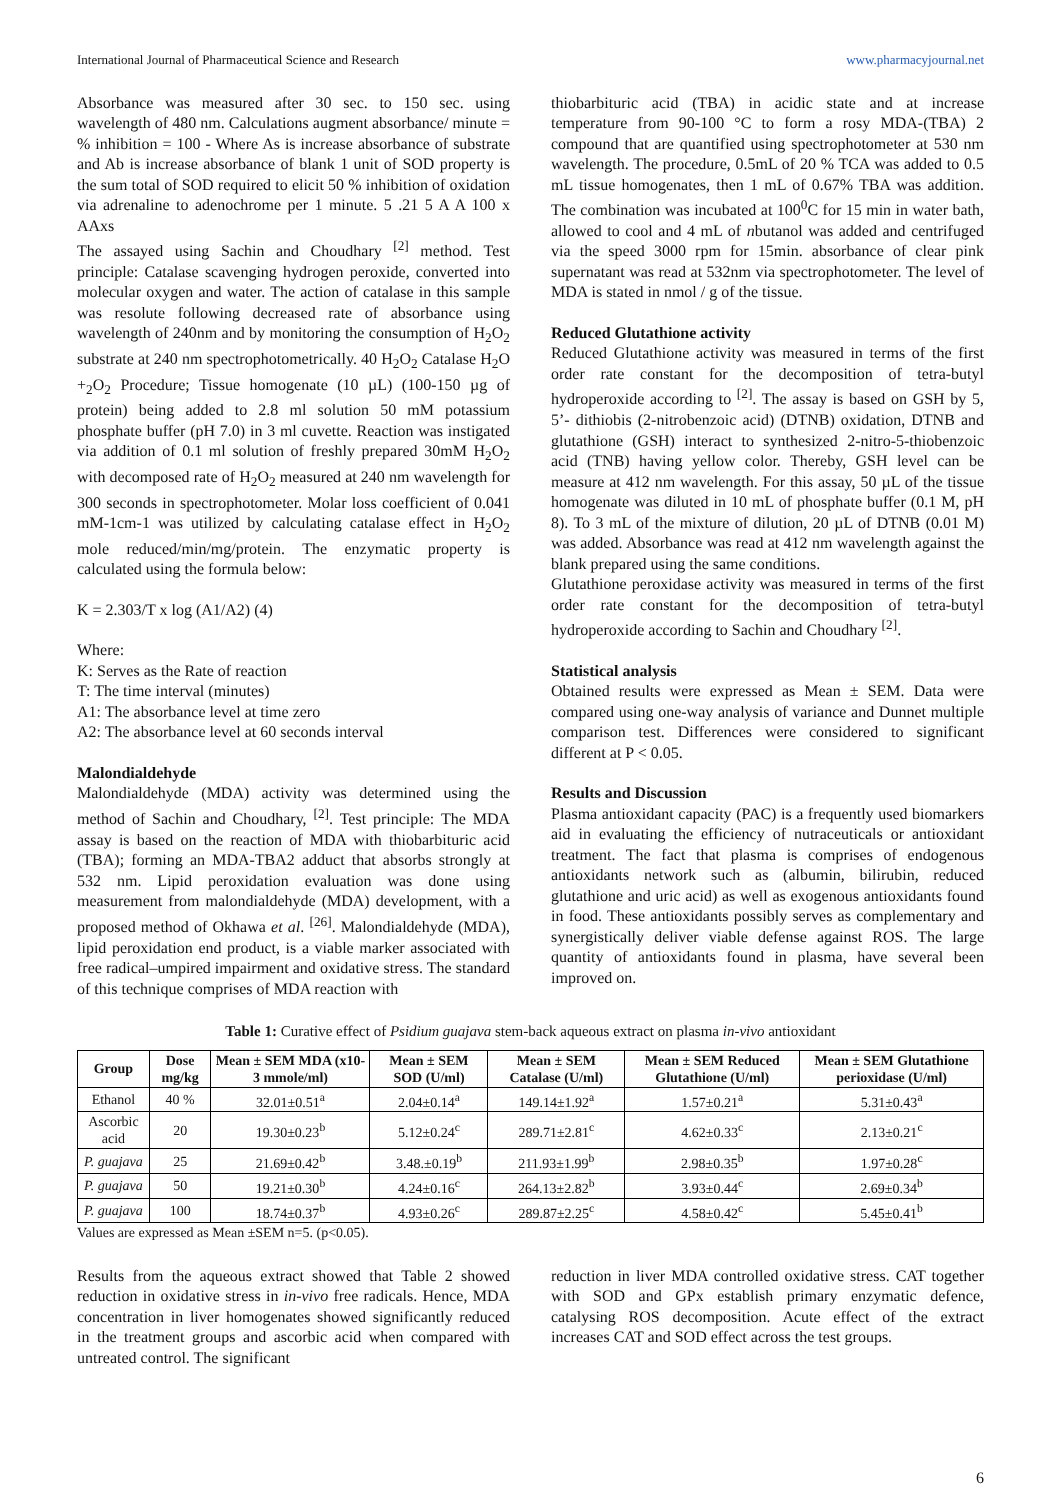International Journal of Pharmaceutical Science and Research www.pharmacyjournal.net
Absorbance was measured after 30 sec. to 150 sec. using wavelength of 480 nm. Calculations augment absorbance/ minute = % inhibition = 100 - Where As is increase absorbance of substrate and Ab is increase absorbance of blank 1 unit of SOD property is the sum total of SOD required to elicit 50 % inhibition of oxidation via adrenaline to adenochrome per 1 minute. 5 .21 5 A A 100 x AAxs
The assayed using Sachin and Choudhary <sup>[2]</sup> method. Test principle: Catalase scavenging hydrogen peroxide, converted into molecular oxygen and water. The action of catalase in this sample was resolute following decreased rate of absorbance using wavelength of 240nm and by monitoring the consumption of H<sub>2</sub>O<sub>2</sub> substrate at 240 nm spectrophotometrically. 40 H<sub>2</sub>O<sub>2</sub> Catalase H<sub>2</sub>O +<sub>2</sub>O<sub>2</sub> Procedure; Tissue homogenate (10 µL) (100-150 µg of protein) being added to 2.8 ml solution 50 mM potassium phosphate buffer (pH 7.0) in 3 ml cuvette. Reaction was instigated via addition of 0.1 ml solution of freshly prepared 30mM H<sub>2</sub>O<sub>2</sub> with decomposed rate of H<sub>2</sub>O<sub>2</sub> measured at 240 nm wavelength for 300 seconds in spectrophotometer. Molar loss coefficient of 0.041 mM-1cm-1 was utilized by calculating catalase effect in H<sub>2</sub>O<sub>2</sub> mole reduced/min/mg/protein. The enzymatic property is calculated using the formula below:
K = 2.303/T x log (A1/A2) (4)
Where:
K: Serves as the Rate of reaction
T: The time interval (minutes)
A1: The absorbance level at time zero
A2: The absorbance level at 60 seconds interval
Malondialdehyde
Malondialdehyde (MDA) activity was determined using the method of Sachin and Choudhary, <sup>[2]</sup>. Test principle: The MDA assay is based on the reaction of MDA with thiobarbituric acid (TBA); forming an MDA-TBA2 adduct that absorbs strongly at 532 nm. Lipid peroxidation evaluation was done using measurement from malondialdehyde (MDA) development, with a proposed method of Okhawa et al. <sup>[26]</sup>. Malondialdehyde (MDA), lipid peroxidation end product, is a viable marker associated with free radical–umpired impairment and oxidative stress. The standard of this technique comprises of MDA reaction with
thiobarbituric acid (TBA) in acidic state and at increase temperature from 90-100 °C to form a rosy MDA-(TBA) 2 compound that are quantified using spectrophotometer at 530 nm wavelength. The procedure, 0.5mL of 20 % TCA was added to 0.5 mL tissue homogenates, then 1 mL of 0.67% TBA was addition. The combination was incubated at 100<sup>0</sup>C for 15 min in water bath, allowed to cool and 4 mL of nbutanol was added and centrifuged via the speed 3000 rpm for 15min. absorbance of clear pink supernatant was read at 532nm via spectrophotometer. The level of MDA is stated in nmol / g of the tissue.
Reduced Glutathione activity
Reduced Glutathione activity was measured in terms of the first order rate constant for the decomposition of tetra-butyl hydroperoxide according to <sup>[2]</sup>. The assay is based on GSH by 5, 5’- dithiobis (2-nitrobenzoic acid) (DTNB) oxidation, DTNB and glutathione (GSH) interact to synthesized 2-nitro-5-thiobenzoic acid (TNB) having yellow color. Thereby, GSH level can be measure at 412 nm wavelength. For this assay, 50 µL of the tissue homogenate was diluted in 10 mL of phosphate buffer (0.1 M, pH 8). To 3 mL of the mixture of dilution, 20 µL of DTNB (0.01 M) was added. Absorbance was read at 412 nm wavelength against the blank prepared using the same conditions.
Glutathione peroxidase activity was measured in terms of the first order rate constant for the decomposition of tetra-butyl hydroperoxide according to Sachin and Choudhary <sup>[2]</sup>.
Statistical analysis
Obtained results were expressed as Mean ± SEM. Data were compared using one-way analysis of variance and Dunnet multiple comparison test. Differences were considered to significant different at P < 0.05.
Results and Discussion
Plasma antioxidant capacity (PAC) is a frequently used biomarkers aid in evaluating the efficiency of nutraceuticals or antioxidant treatment. The fact that plasma is comprises of endogenous antioxidants network such as (albumin, bilirubin, reduced glutathione and uric acid) as well as exogenous antioxidants found in food. These antioxidants possibly serves as complementary and synergistically deliver viable defense against ROS. The large quantity of antioxidants found in plasma, have several been improved on.
Table 1: Curative effect of Psidium guajava stem-back aqueous extract on plasma in-vivo antioxidant
| Group | Dose mg/kg | Mean ± SEM MDA (x10-3 mmole/ml) | Mean ± SEM SOD (U/ml) | Mean ± SEM Catalase (U/ml) | Mean ± SEM Reduced Glutathione (U/ml) | Mean ± SEM Glutathione perioxidase (U/ml) |
| --- | --- | --- | --- | --- | --- | --- |
| Ethanol | 40 % | 32.01±0.51<sup>a</sup> | 2.04±0.14<sup>a</sup> | 149.14±1.92<sup>a</sup> | 1.57±0.21<sup>a</sup> | 5.31±0.43<sup>a</sup> |
| Ascorbic acid | 20 | 19.30±0.23<sup>b</sup> | 5.12±0.24<sup>c</sup> | 289.71±2.81<sup>c</sup> | 4.62±0.33<sup>c</sup> | 2.13±0.21<sup>c</sup> |
| P. guajava | 25 | 21.69±0.42<sup>b</sup> | 3.48.±0.19<sup>b</sup> | 211.93±1.99<sup>b</sup> | 2.98±0.35<sup>b</sup> | 1.97±0.28<sup>c</sup> |
| P. guajava | 50 | 19.21±0.30<sup>b</sup> | 4.24±0.16<sup>c</sup> | 264.13±2.82<sup>b</sup> | 3.93±0.44<sup>c</sup> | 2.69±0.34<sup>b</sup> |
| P. guajava | 100 | 18.74±0.37<sup>b</sup> | 4.93±0.26<sup>c</sup> | 289.87±2.25<sup>c</sup> | 4.58±0.42<sup>c</sup> | 5.45±0.41<sup>b</sup> |
Values are expressed as Mean ±SEM n=5. (p<0.05).
Results from the aqueous extract showed that Table 2 showed reduction in oxidative stress in in-vivo free radicals. Hence, MDA concentration in liver homogenates showed significantly reduced in the treatment groups and ascorbic acid when compared with untreated control. The significant
reduction in liver MDA controlled oxidative stress. CAT together with SOD and GPx establish primary enzymatic defence, catalysing ROS decomposition. Acute effect of the extract increases CAT and SOD effect across the test groups.
6